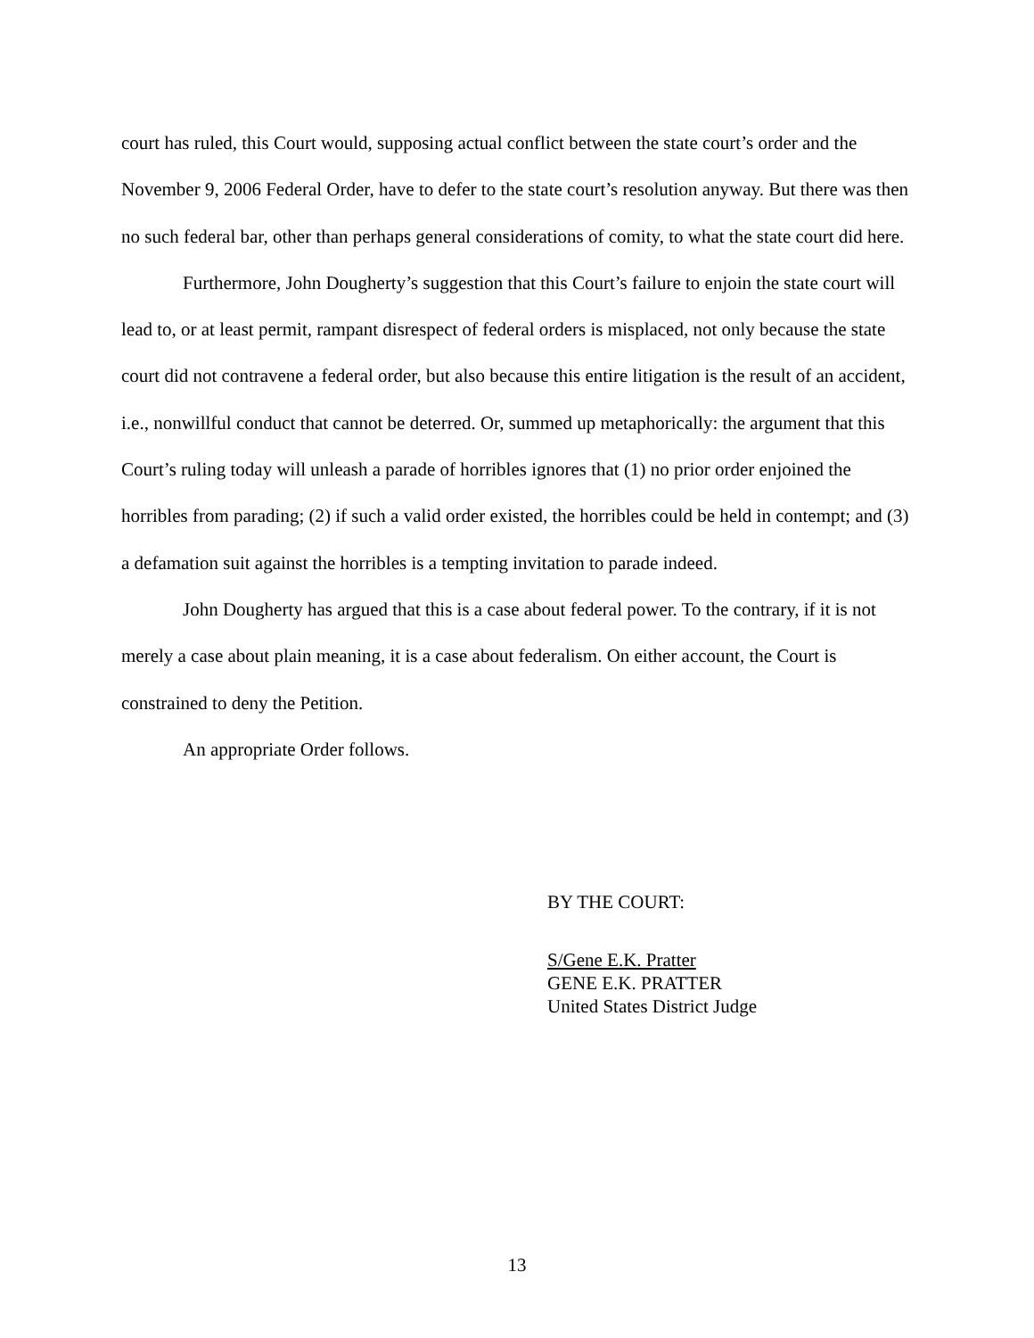court has ruled, this Court would, supposing actual conflict between the state court’s order and the November 9, 2006 Federal Order, have to defer to the state court’s resolution anyway. But there was then no such federal bar, other than perhaps general considerations of comity, to what the state court did here.
Furthermore, John Dougherty’s suggestion that this Court’s failure to enjoin the state court will lead to, or at least permit, rampant disrespect of federal orders is misplaced, not only because the state court did not contravene a federal order, but also because this entire litigation is the result of an accident, i.e., nonwillful conduct that cannot be deterred. Or, summed up metaphorically: the argument that this Court’s ruling today will unleash a parade of horribles ignores that (1) no prior order enjoined the horribles from parading; (2) if such a valid order existed, the horribles could be held in contempt; and (3) a defamation suit against the horribles is a tempting invitation to parade indeed.
John Dougherty has argued that this is a case about federal power. To the contrary, if it is not merely a case about plain meaning, it is a case about federalism. On either account, the Court is constrained to deny the Petition.
An appropriate Order follows.
BY THE COURT:
S/Gene E.K. Pratter
GENE E.K. PRATTER
United States District Judge
13